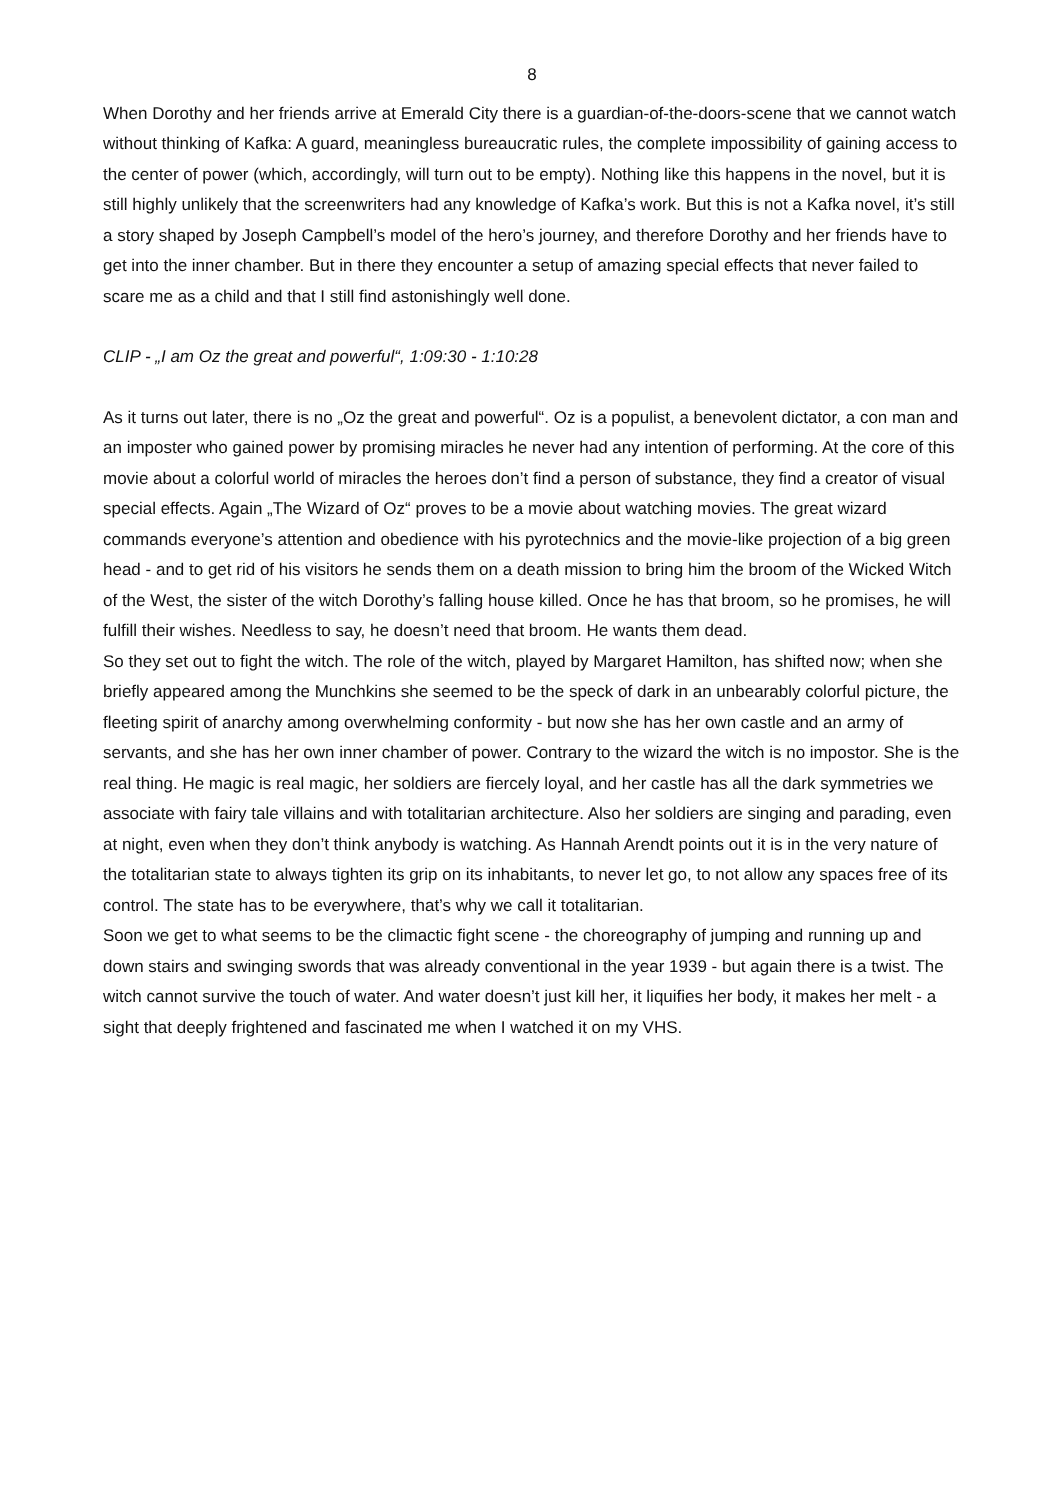8
When Dorothy and her friends arrive at Emerald City there is a guardian-of-the-doors-scene that we cannot watch without thinking of Kafka: A guard, meaningless bureaucratic rules, the complete impossibility of gaining access to the center of power (which, accordingly, will turn out to be empty). Nothing like this happens in the novel, but it is still highly unlikely that the screenwriters had any knowledge of Kafka’s work. But this is not a Kafka novel, it’s still a story shaped by Joseph Campbell’s model of the hero’s journey, and therefore Dorothy and her friends have to get into the inner chamber. But in there they encounter a setup of amazing special effects that never failed to scare me as a child and that I still find astonishingly well done.
CLIP - „I am Oz the great and powerful“, 1:09:30 - 1:10:28
As it turns out later, there is no „Oz the great and powerful“. Oz is a populist, a benevolent dictator, a con man and an imposter who gained power by promising miracles he never had any intention of performing. At the core of this movie about a colorful world of miracles the heroes don’t find a person of substance, they find a creator of visual special effects. Again „The Wizard of Oz“ proves to be a movie about watching movies. The great wizard commands everyone’s attention and obedience with his pyrotechnics and the movie-like projection of a big green head - and to get rid of his visitors he sends them on a death mission to bring him the broom of the Wicked Witch of the West, the sister of the witch Dorothy’s falling house killed. Once he has that broom, so he promises, he will fulfill their wishes. Needless to say, he doesn’t need that broom. He wants them dead.
So they set out to fight the witch. The role of the witch, played by Margaret Hamilton, has shifted now; when she briefly appeared among the Munchkins she seemed to be the speck of dark in an unbearably colorful picture, the fleeting spirit of anarchy among overwhelming conformity - but now she has her own castle and an army of servants, and she has her own inner chamber of power. Contrary to the wizard the witch is no impostor. She is the real thing. He magic is real magic, her soldiers are fiercely loyal, and her castle has all the dark symmetries we associate with fairy tale villains and with totalitarian architecture. Also her soldiers are singing and parading, even at night, even when they don’t think anybody is watching. As Hannah Arendt points out it is in the very nature of the totalitarian state to always tighten its grip on its inhabitants, to never let go, to not allow any spaces free of its control. The state has to be everywhere, that’s why we call it totalitarian.
Soon we get to what seems to be the climactic fight scene - the choreography of jumping and running up and down stairs and swinging swords that was already conventional in the year 1939 - but again there is a twist. The witch cannot survive the touch of water. And water doesn’t just kill her, it liquifies her body, it makes her melt - a sight that deeply frightened and fascinated me when I watched it on my VHS.